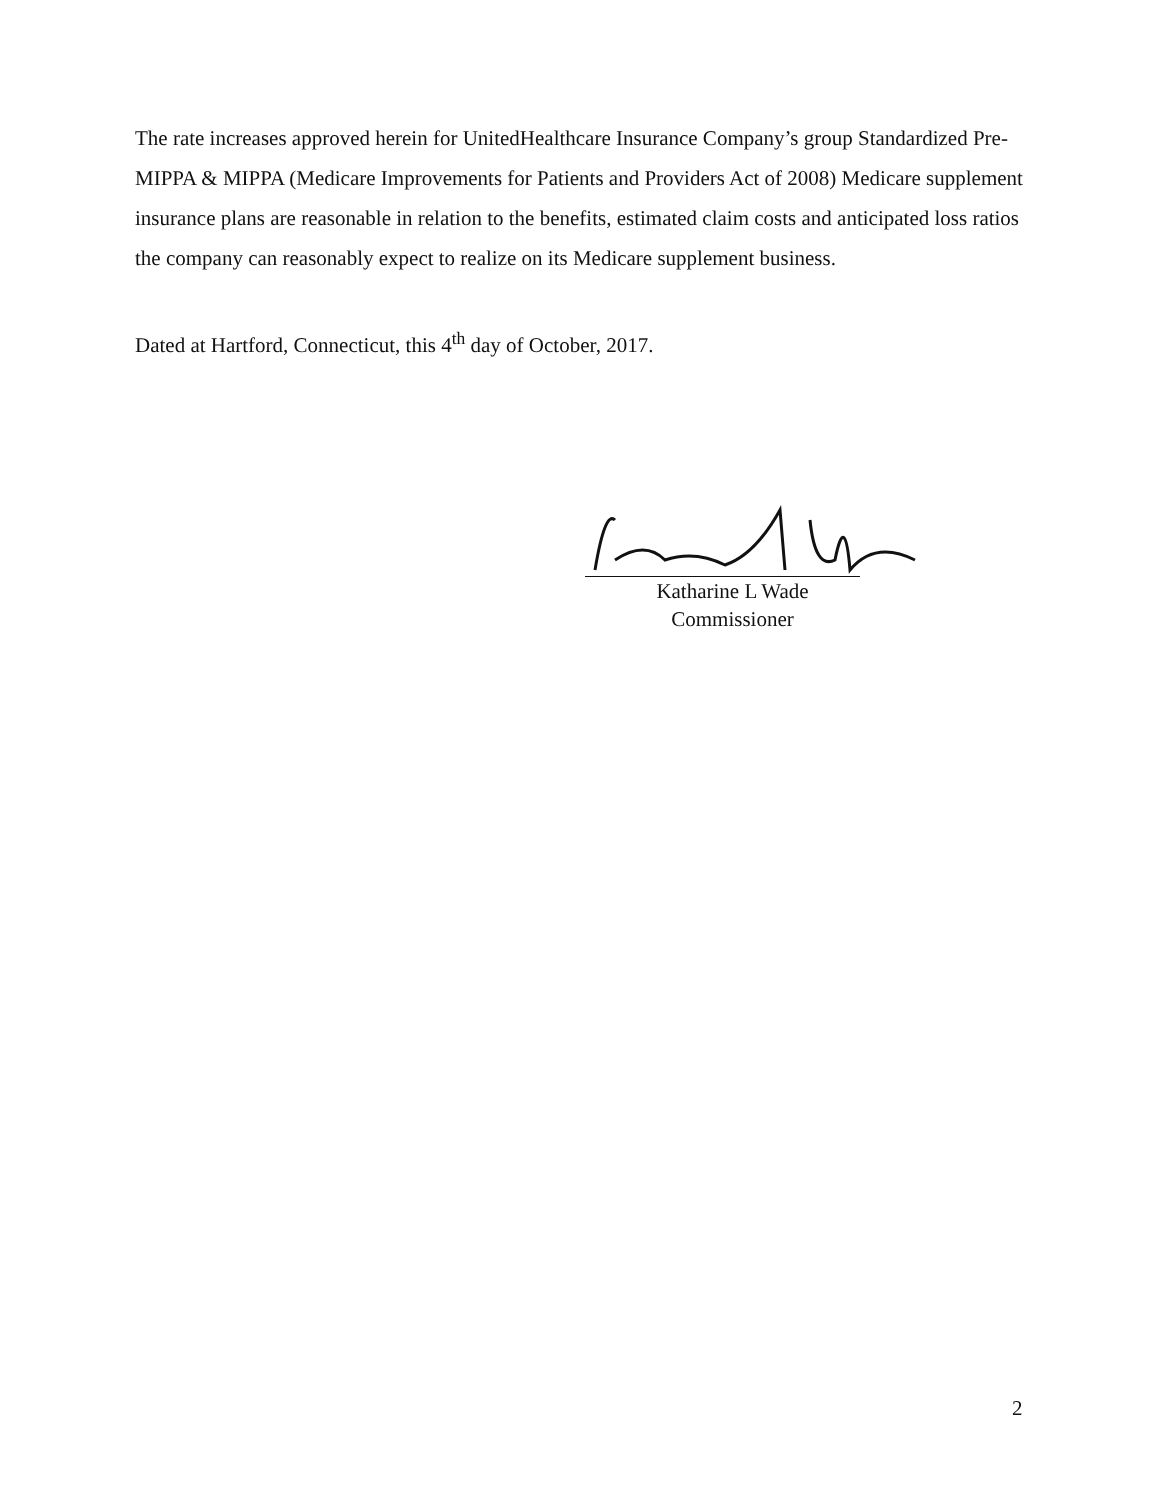The rate increases approved herein for UnitedHealthcare Insurance Company’s group Standardized Pre-MIPPA & MIPPA (Medicare Improvements for Patients and Providers Act of 2008) Medicare supplement insurance plans are reasonable in relation to the benefits, estimated claim costs and anticipated loss ratios the company can reasonably expect to realize on its Medicare supplement business.
Dated at Hartford, Connecticut, this 4<sup>th</sup> day of October, 2017.
Katharine L Wade
Commissioner
2